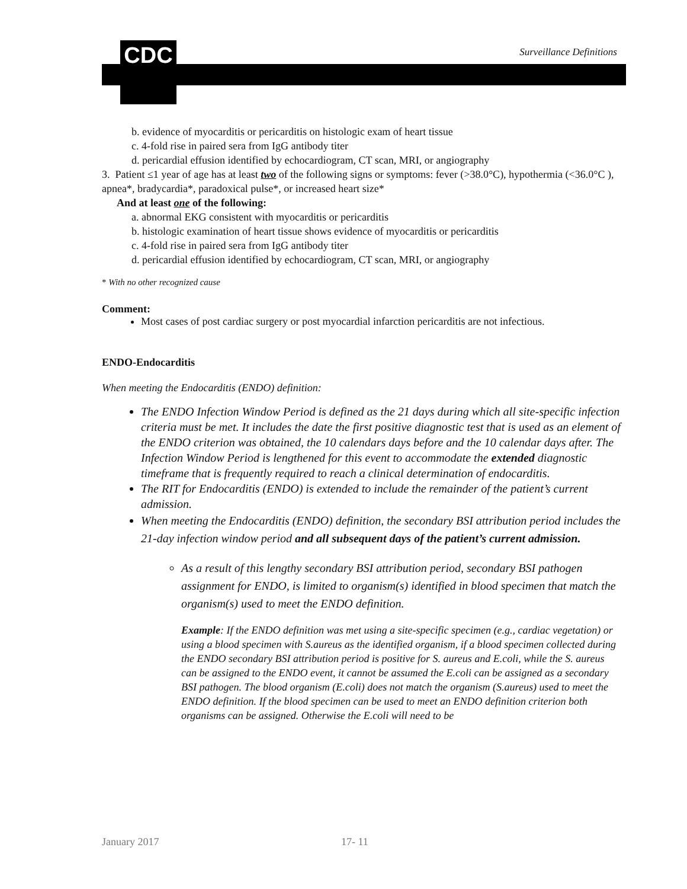CDC Surveillance Definitions
b. evidence of myocarditis or pericarditis on histologic exam of heart tissue
c. 4-fold rise in paired sera from IgG antibody titer
d. pericardial effusion identified by echocardiogram, CT scan, MRI, or angiography
3. Patient ≤1 year of age has at least two of the following signs or symptoms: fever (>38.0°C), hypothermia (<36.0°C ), apnea*, bradycardia*, paradoxical pulse*, or increased heart size*
And at least one of the following:
a. abnormal EKG consistent with myocarditis or pericarditis
b. histologic examination of heart tissue shows evidence of myocarditis or pericarditis
c. 4-fold rise in paired sera from IgG antibody titer
d. pericardial effusion identified by echocardiogram, CT scan, MRI, or angiography
* With no other recognized cause
Comment:
Most cases of post cardiac surgery or post myocardial infarction pericarditis are not infectious.
ENDO-Endocarditis
When meeting the Endocarditis (ENDO) definition:
The ENDO Infection Window Period is defined as the 21 days during which all site-specific infection criteria must be met. It includes the date the first positive diagnostic test that is used as an element of the ENDO criterion was obtained, the 10 calendars days before and the 10 calendar days after. The Infection Window Period is lengthened for this event to accommodate the extended diagnostic timeframe that is frequently required to reach a clinical determination of endocarditis.
The RIT for Endocarditis (ENDO) is extended to include the remainder of the patient’s current admission.
When meeting the Endocarditis (ENDO) definition, the secondary BSI attribution period includes the 21-day infection window period and all subsequent days of the patient’s current admission.
As a result of this lengthy secondary BSI attribution period, secondary BSI pathogen assignment for ENDO, is limited to organism(s) identified in blood specimen that match the organism(s) used to meet the ENDO definition.
Example: If the ENDO definition was met using a site-specific specimen (e.g., cardiac vegetation) or using a blood specimen with S.aureus as the identified organism, if a blood specimen collected during the ENDO secondary BSI attribution period is positive for S. aureus and E.coli, while the S. aureus can be assigned to the ENDO event, it cannot be assumed the E.coli can be assigned as a secondary BSI pathogen. The blood organism (E.coli) does not match the organism (S.aureus) used to meet the ENDO definition. If the blood specimen can be used to meet an ENDO definition criterion both organisms can be assigned. Otherwise the E.coli will need to be
January 2017 17- 11